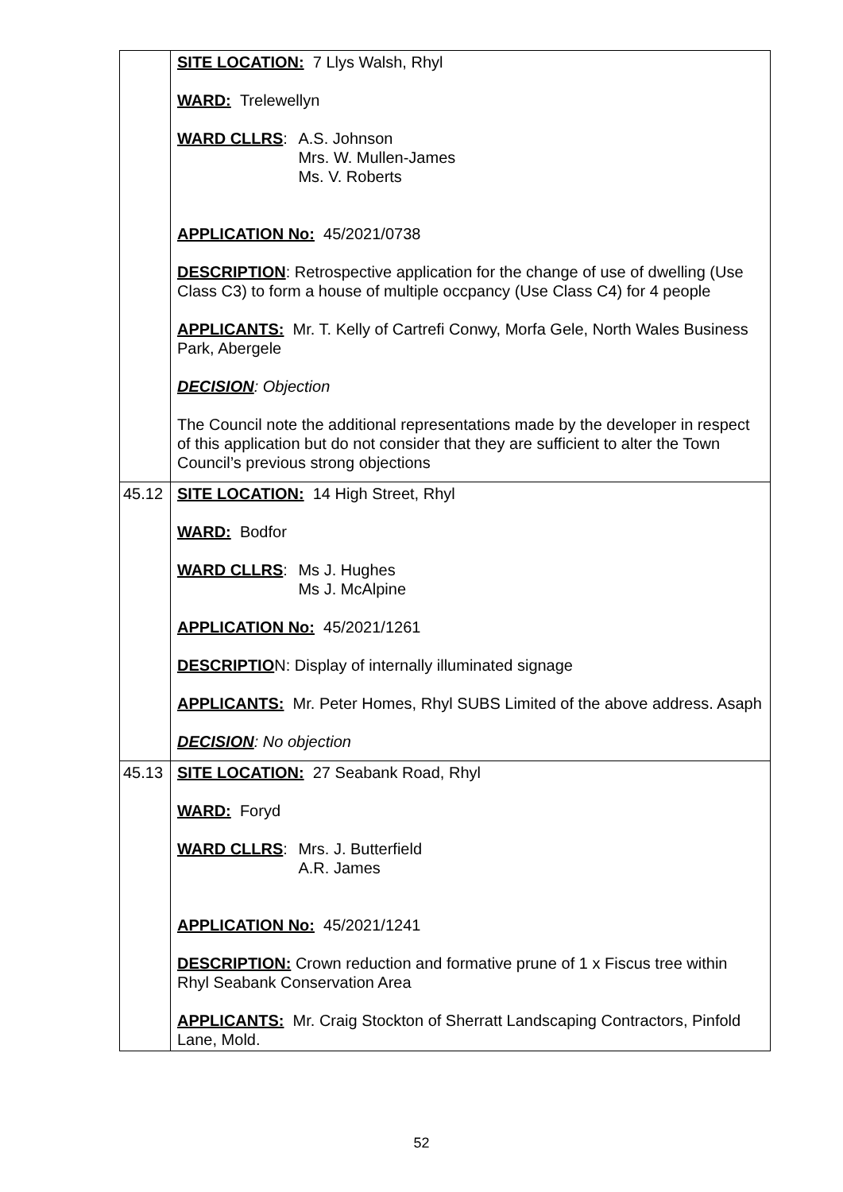| | SITE LOCATION: 7 Llys Walsh, Rhyl WARD: Trelewellyn WARD CLLRS : A.S. Johnson Mrs. W. Mullen-James Ms. V. Roberts APPLICATION No: 45/2021/0738 DESCRIPTION : Retrospective application for the change of use of dwelling (Use Class C3) to form a house of multiple occpancy (Use Class C4) for 4 people APPLICANTS: Mr. T. Kelly of Cartrefi Conwy, Morfa Gele, North Wales Business Park, Abergele DECISION : Objection The Council note the additional representations made by the developer in respect of this application but do not consider that they are sufficient to alter the Town Council’s previous strong objections |
| 45.12 | SITE LOCATION: 14 High Street, Rhyl WARD: Bodfor WARD CLLRS : Ms J. Hughes Ms J. McAlpine APPLICATION No: 45/2021/1261 DESCRIPTIO N: Display of internally illuminated signage APPLICANTS: Mr. Peter Homes, Rhyl SUBS Limited of the above address. Asaph DECISION : No objection |
| 45.13 | SITE LOCATION: 27 Seabank Road, Rhyl WARD: Foryd WARD CLLRS : Mrs. J. Butterfield A.R. James APPLICATION No: 45/2021/1241 DESCRIPTION: Crown reduction and formative prune of 1 x Fiscus tree within Rhyl Seabank Conservation Area APPLICANTS: Mr. Craig Stockton of Sherratt Landscaping Contractors, Pinfold Lane, Mold. |
52